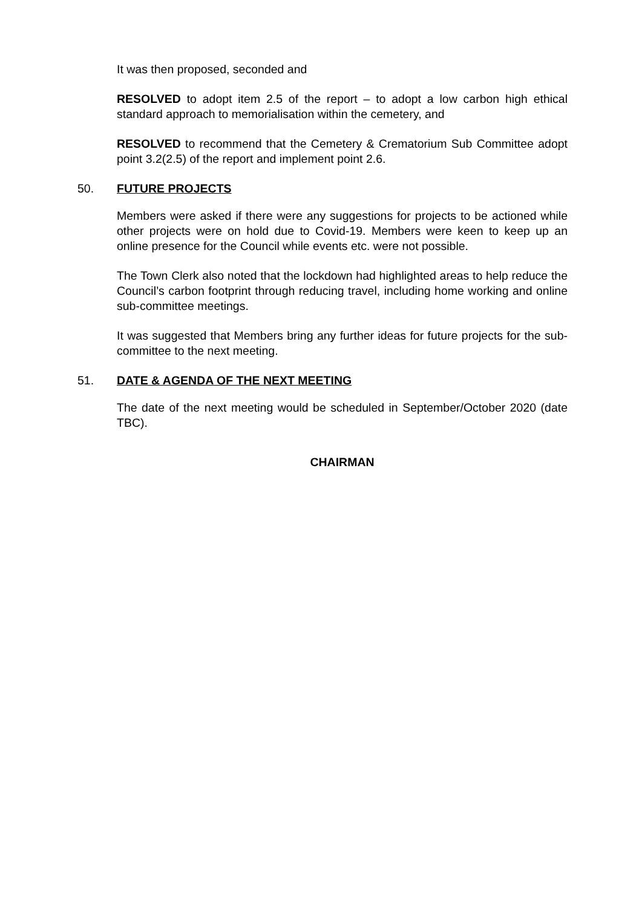It was then proposed, seconded and
RESOLVED to adopt item 2.5 of the report – to adopt a low carbon high ethical standard approach to memorialisation within the cemetery, and
RESOLVED to recommend that the Cemetery & Crematorium Sub Committee adopt point 3.2(2.5) of the report and implement point 2.6.
50. FUTURE PROJECTS
Members were asked if there were any suggestions for projects to be actioned while other projects were on hold due to Covid-19. Members were keen to keep up an online presence for the Council while events etc. were not possible.
The Town Clerk also noted that the lockdown had highlighted areas to help reduce the Council’s carbon footprint through reducing travel, including home working and online sub-committee meetings.
It was suggested that Members bring any further ideas for future projects for the sub-committee to the next meeting.
51. DATE & AGENDA OF THE NEXT MEETING
The date of the next meeting would be scheduled in September/October 2020 (date TBC).
CHAIRMAN